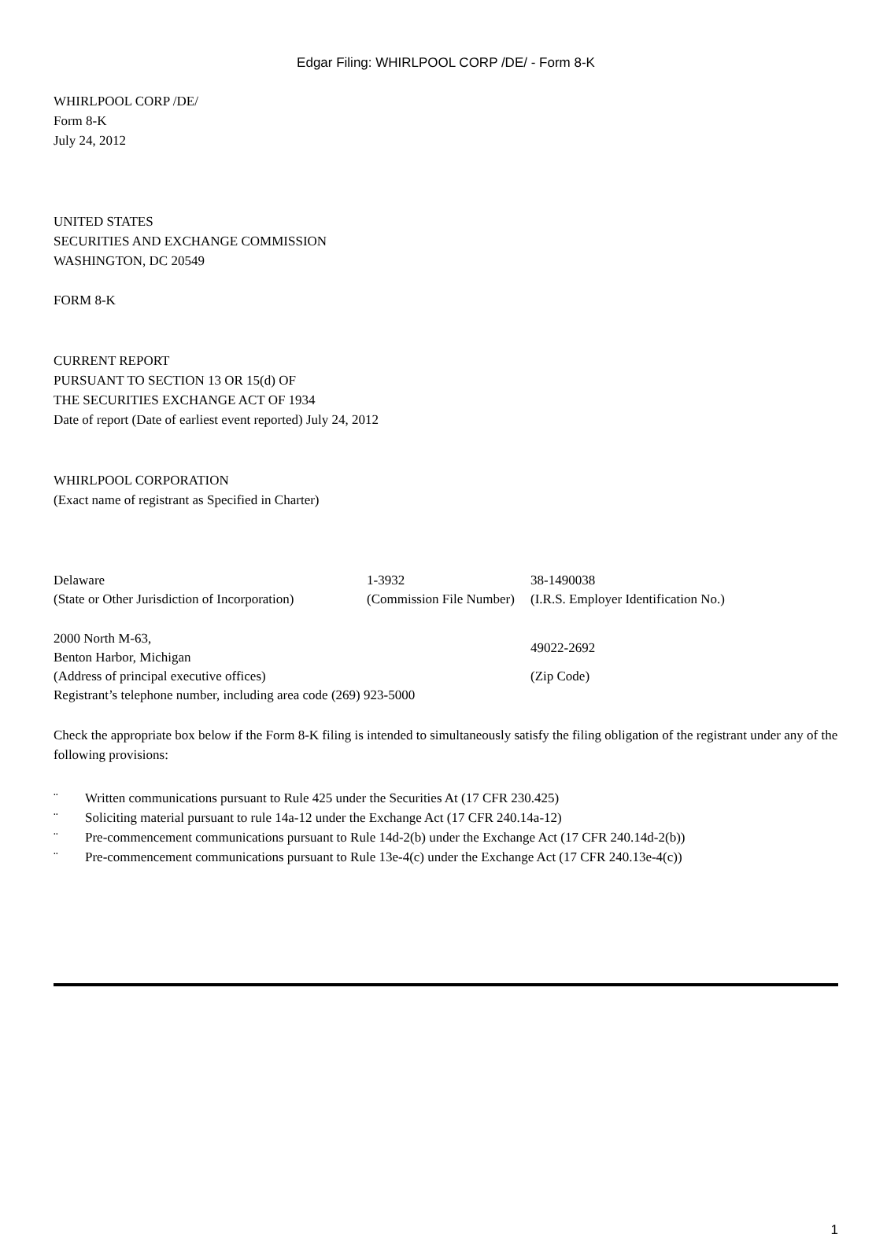Edgar Filing: WHIRLPOOL CORP /DE/ - Form 8-K
WHIRLPOOL CORP /DE/
Form 8-K
July 24, 2012
UNITED STATES
SECURITIES AND EXCHANGE COMMISSION
WASHINGTON, DC 20549
FORM 8-K
CURRENT REPORT
PURSUANT TO SECTION 13 OR 15(d) OF
THE SECURITIES EXCHANGE ACT OF 1934
Date of report (Date of earliest event reported) July 24, 2012
WHIRLPOOL CORPORATION
(Exact name of registrant as Specified in Charter)
| Delaware | 1-3932 | 38-1490038 |
| (State or Other Jurisdiction of Incorporation) | (Commission File Number) | (I.R.S. Employer Identification No.) |
| 2000 North M-63, Benton Harbor, Michigan | 49022-2692 |
| (Address of principal executive offices) | (Zip Code) |
| Registrant’s telephone number, including area code (269) 923-5000 | |
Check the appropriate box below if the Form 8-K filing is intended to simultaneously satisfy the filing obligation of the registrant under any of the following provisions:
¨ Written communications pursuant to Rule 425 under the Securities At (17 CFR 230.425)
¨ Soliciting material pursuant to rule 14a-12 under the Exchange Act (17 CFR 240.14a-12)
¨ Pre-commencement communications pursuant to Rule 14d-2(b) under the Exchange Act (17 CFR 240.14d-2(b))
¨ Pre-commencement communications pursuant to Rule 13e-4(c) under the Exchange Act (17 CFR 240.13e-4(c))
1